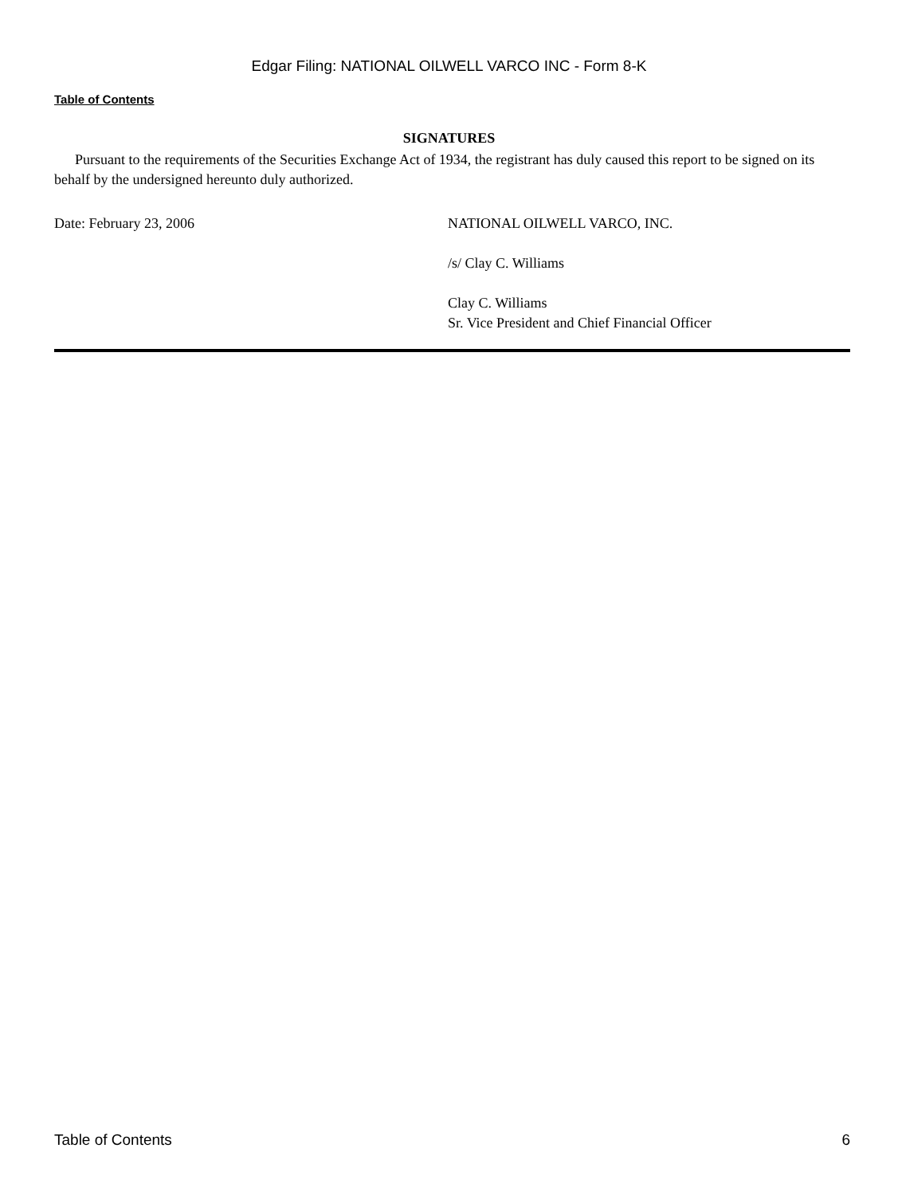Edgar Filing: NATIONAL OILWELL VARCO INC - Form 8-K
Table of Contents
SIGNATURES
Pursuant to the requirements of the Securities Exchange Act of 1934, the registrant has duly caused this report to be signed on its behalf by the undersigned hereunto duly authorized.
Date: February 23, 2006 NATIONAL OILWELL VARCO, INC.
/s/ Clay C. Williams
Clay C. Williams
Sr. Vice President and Chief Financial Officer
Table of Contents 6